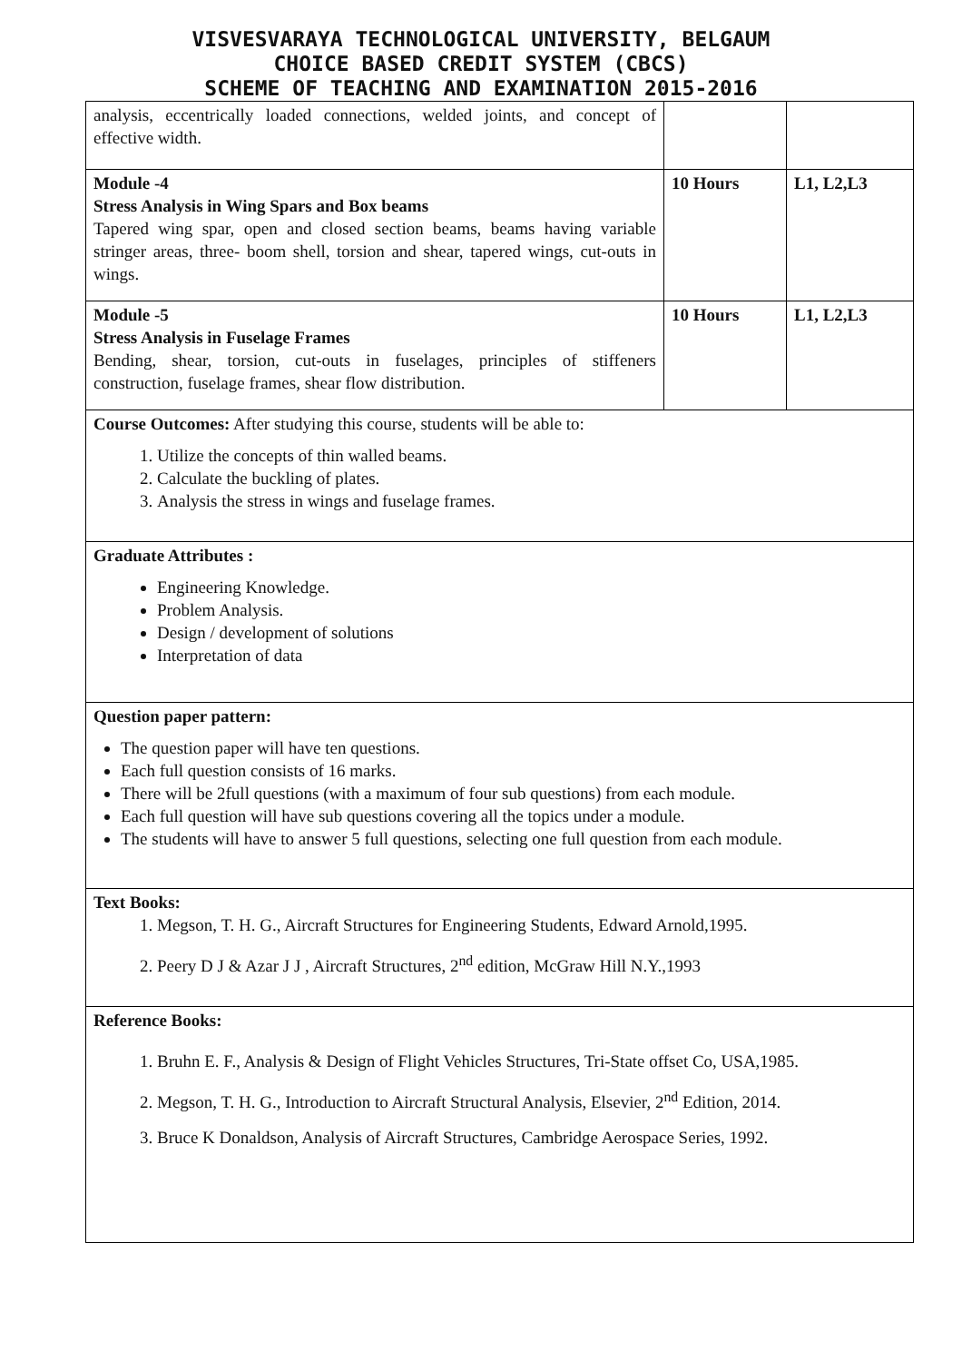VISVESVARAYA TECHNOLOGICAL UNIVERSITY, BELGAUM
CHOICE BASED CREDIT SYSTEM (CBCS)
SCHEME OF TEACHING AND EXAMINATION 2015-2016
| analysis, eccentrically loaded connections, welded joints, and concept of effective width. | | |
| Module -4 Stress Analysis in Wing Spars and Box beams Tapered wing spar, open and closed section beams, beams having variable stringer areas, three- boom shell, torsion and shear, tapered wings, cut-outs in wings. | 10 Hours | L1, L2,L3 |
| Module -5 Stress Analysis in Fuselage Frames Bending, shear, torsion, cut-outs in fuselages, principles of stiffeners construction, fuselage frames, shear flow distribution. | 10 Hours | L1, L2,L3 |
| Course Outcomes: After studying this course, students will be able to: 1. Utilize the concepts of thin walled beams. 2. Calculate the buckling of plates. 3. Analysis the stress in wings and fuselage frames. | | |
| Graduate Attributes : Engineering Knowledge. Problem Analysis. Design / development of solutions Interpretation of data | | |
| Question paper pattern: The question paper will have ten questions. Each full question consists of 16 marks. There will be 2full questions (with a maximum of four sub questions) from each module. Each full question will have sub questions covering all the topics under a module. The students will have to answer 5 full questions, selecting one full question from each module. | | |
| Text Books: 1. Megson, T. H. G., Aircraft Structures for Engineering Students, Edward Arnold,1995. 2. Peery D J & Azar J J , Aircraft Structures, 2<sup>nd</sup> edition, McGraw Hill N.Y.,1993 | | |
| Reference Books: 1. Bruhn E. F., Analysis & Design of Flight Vehicles Structures, Tri-State offset Co, USA,1985. 2. Megson, T. H. G., Introduction to Aircraft Structural Analysis, Elsevier, 2<sup>nd</sup> Edition, 2014. 3. Bruce K Donaldson, Analysis of Aircraft Structures, Cambridge Aerospace Series, 1992. | | |